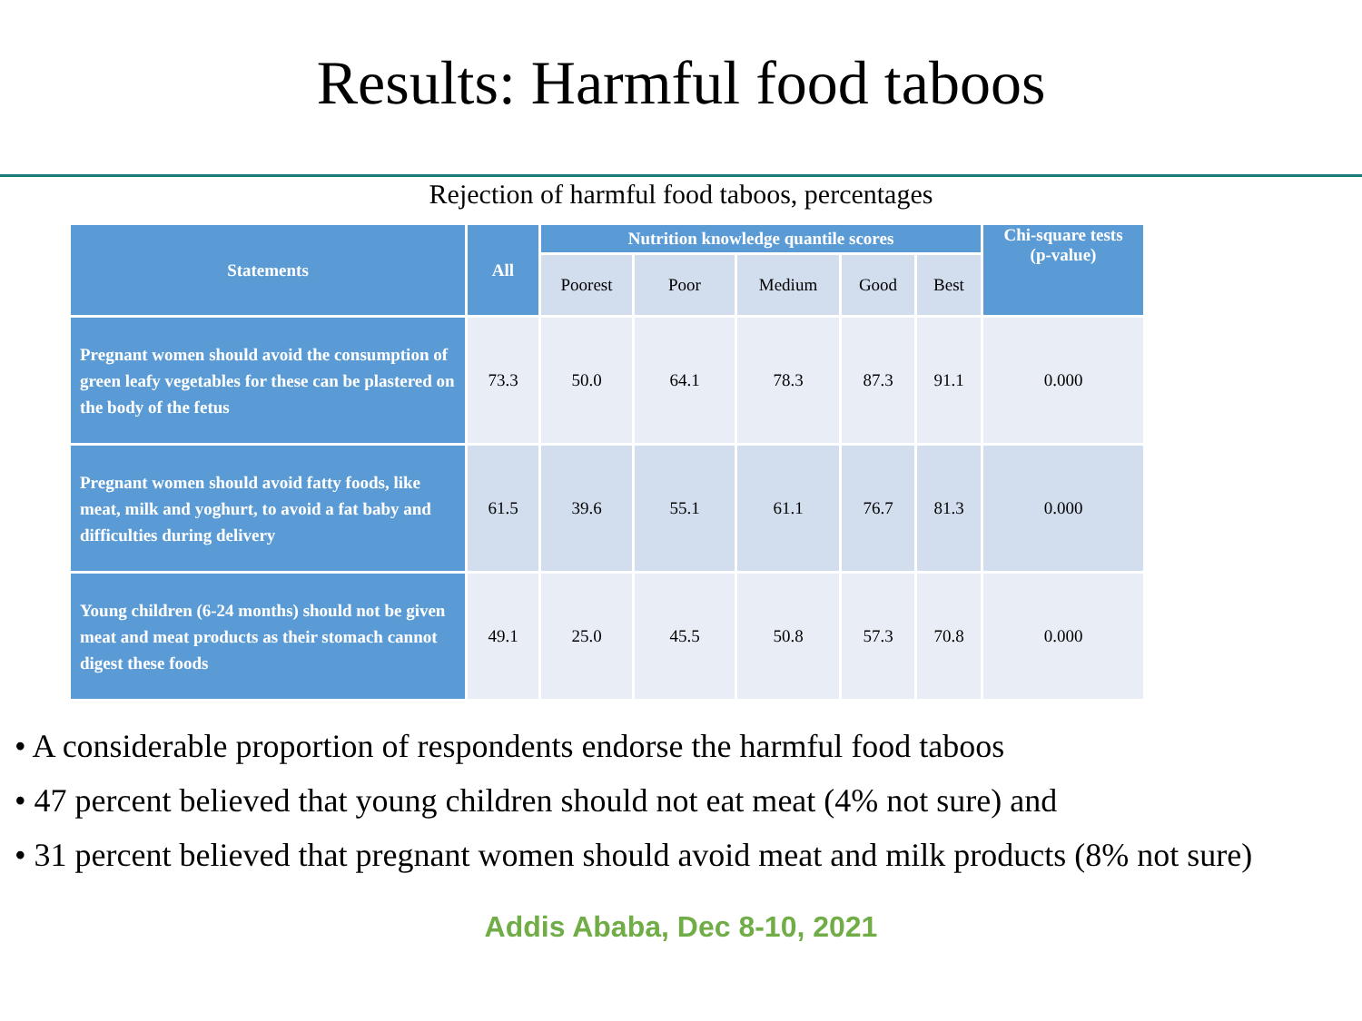Results: Harmful food taboos
Rejection of harmful food taboos, percentages
| Statements | All | Nutrition knowledge quantile scores | | | | | Chi-square tests (p-value) |
| --- | --- | --- | --- | --- | --- | --- | --- |
| | | Poorest | Poor | Medium | Good | Best | |
| Pregnant women should avoid the consumption of green leafy vegetables for these can be plastered on the body of the fetus | 73.3 | 50.0 | 64.1 | 78.3 | 87.3 | 91.1 | 0.000 |
| Pregnant women should avoid fatty foods, like meat, milk and yoghurt, to avoid a fat baby and difficulties during delivery | 61.5 | 39.6 | 55.1 | 61.1 | 76.7 | 81.3 | 0.000 |
| Young children (6-24 months) should not be given meat and meat products as their stomach cannot digest these foods | 49.1 | 25.0 | 45.5 | 50.8 | 57.3 | 70.8 | 0.000 |
• A considerable proportion of respondents endorse the harmful food taboos
• 47 percent believed that young children should not eat meat (4% not sure) and
• 31 percent believed that pregnant women should avoid meat and milk products (8% not sure)
Addis Ababa, Dec 8-10, 2021